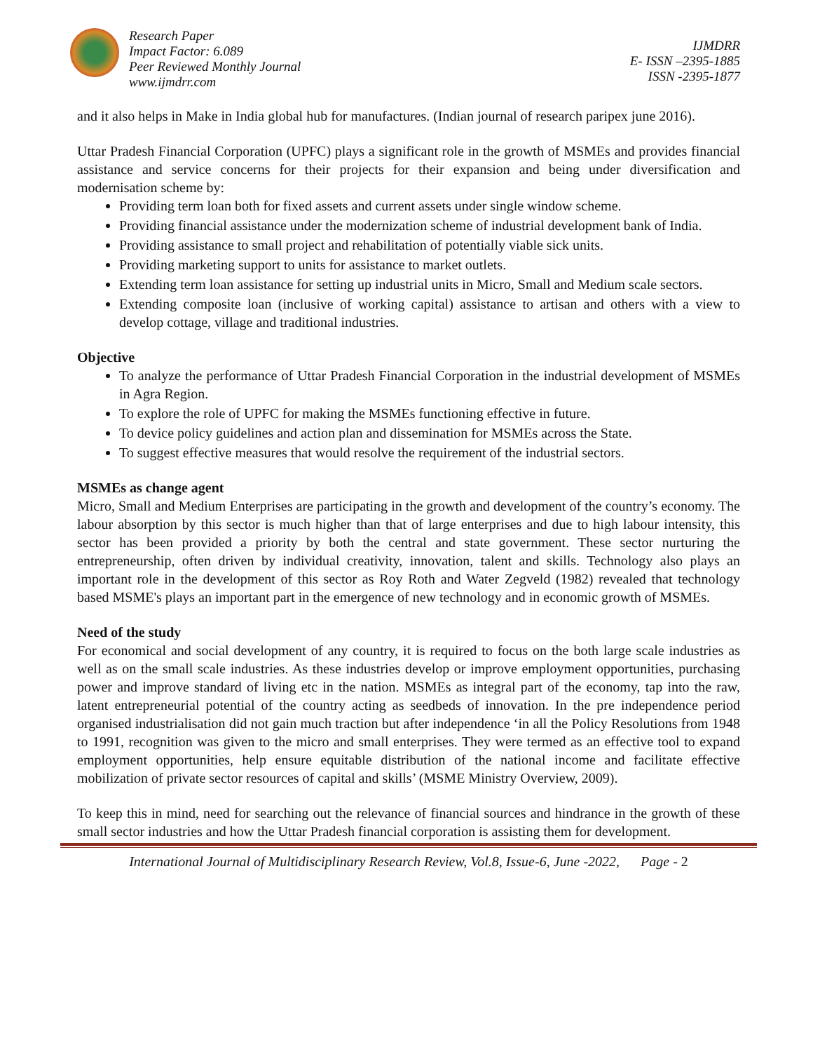Research Paper
Impact Factor: 6.089
Peer Reviewed Monthly Journal
www.ijmdrr.com
IJMDRR
E- ISSN –2395-1885
ISSN -2395-1877
and it also helps in Make in India global hub for manufactures. (Indian journal of research paripex june 2016).
Uttar Pradesh Financial Corporation (UPFC) plays a significant role in the growth of MSMEs and provides financial assistance and service concerns for their projects for their expansion and being under diversification and modernisation scheme by:
Providing term loan both for fixed assets and current assets under single window scheme.
Providing financial assistance under the modernization scheme of industrial development bank of India.
Providing assistance to small project and rehabilitation of potentially viable sick units.
Providing marketing support to units for assistance to market outlets.
Extending term loan assistance for setting up industrial units in Micro, Small and Medium scale sectors.
Extending composite loan (inclusive of working capital) assistance to artisan and others with a view to develop cottage, village and traditional industries.
Objective
To analyze the performance of Uttar Pradesh Financial Corporation in the industrial development of MSMEs in Agra Region.
To explore the role of UPFC for making the MSMEs functioning effective in future.
To device policy guidelines and action plan and dissemination for MSMEs across the State.
To suggest effective measures that would resolve the requirement of the industrial sectors.
MSMEs as change agent
Micro, Small and Medium Enterprises are participating in the growth and development of the country’s economy. The labour absorption by this sector is much higher than that of large enterprises and due to high labour intensity, this sector has been provided a priority by both the central and state government. These sector nurturing the entrepreneurship, often driven by individual creativity, innovation, talent and skills. Technology also plays an important role in the development of this sector as Roy Roth and Water Zegveld (1982) revealed that technology based MSME's plays an important part in the emergence of new technology and in economic growth of MSMEs.
Need of the study
For economical and social development of any country, it is required to focus on the both large scale industries as well as on the small scale industries. As these industries develop or improve employment opportunities, purchasing power and improve standard of living etc in the nation. MSMEs as integral part of the economy, tap into the raw, latent entrepreneurial potential of the country acting as seedbeds of innovation. In the pre independence period organised industrialisation did not gain much traction but after independence ‘in all the Policy Resolutions from 1948 to 1991, recognition was given to the micro and small enterprises. They were termed as an effective tool to expand employment opportunities, help ensure equitable distribution of the national income and facilitate effective mobilization of private sector resources of capital and skills’ (MSME Ministry Overview, 2009).
To keep this in mind, need for searching out the relevance of financial sources and hindrance in the growth of these small sector industries and how the Uttar Pradesh financial corporation is assisting them for development.
International Journal of Multidisciplinary Research Review, Vol.8, Issue-6, June -2022, Page - 2